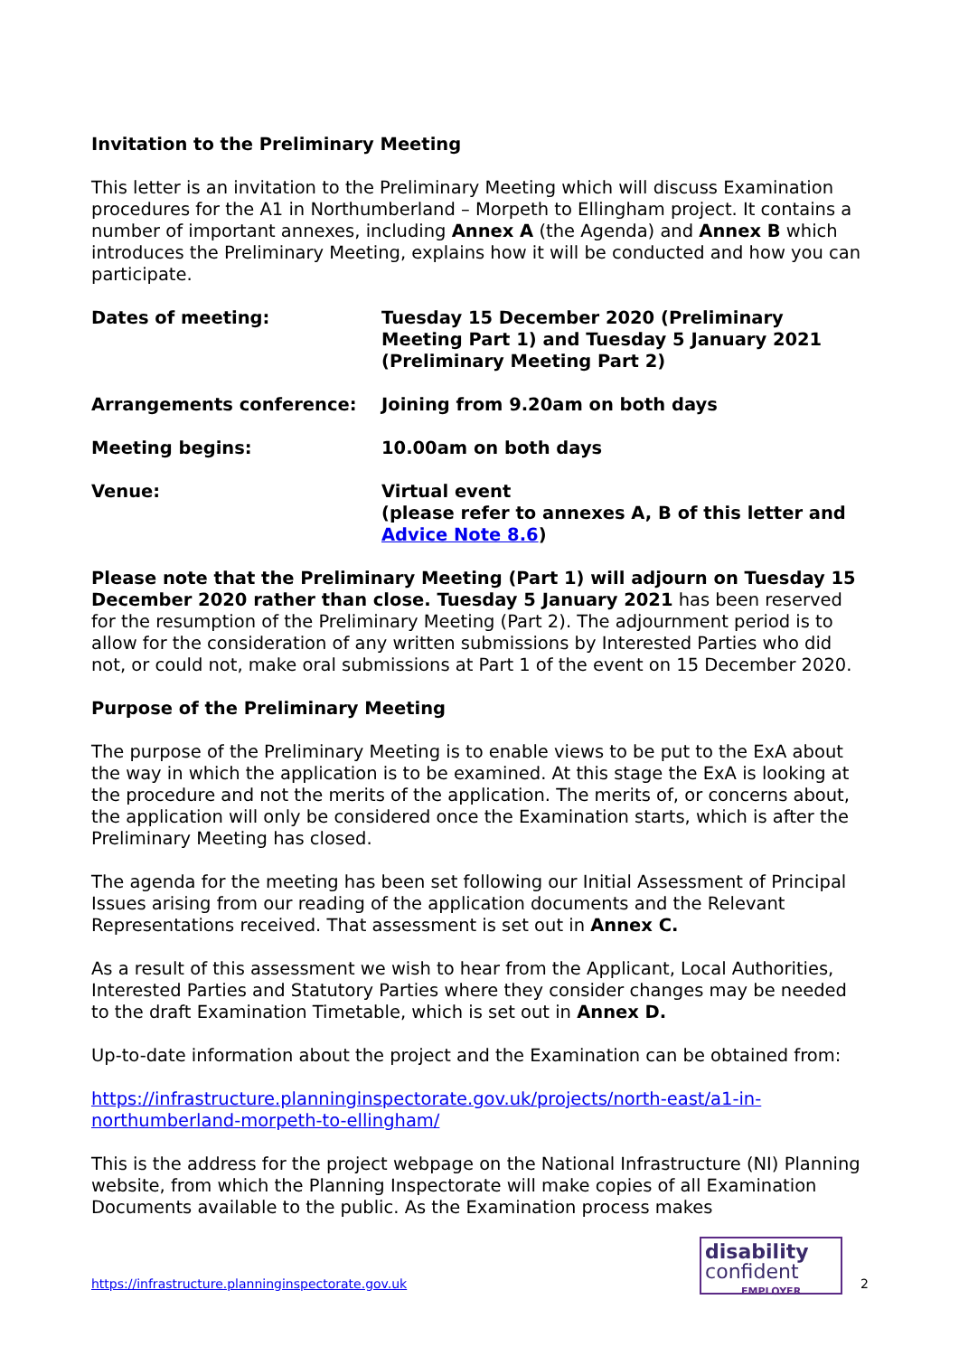Invitation to the Preliminary Meeting
This letter is an invitation to the Preliminary Meeting which will discuss Examination procedures for the A1 in Northumberland – Morpeth to Ellingham project. It contains a number of important annexes, including Annex A (the Agenda) and Annex B which introduces the Preliminary Meeting, explains how it will be conducted and how you can participate.
Dates of meeting: Tuesday 15 December 2020 (Preliminary Meeting Part 1) and Tuesday 5 January 2021 (Preliminary Meeting Part 2)
Arrangements conference: Joining from 9.20am on both days
Meeting begins: 10.00am on both days
Venue: Virtual event
(please refer to annexes A, B of this letter and Advice Note 8.6)
Please note that the Preliminary Meeting (Part 1) will adjourn on Tuesday 15 December 2020 rather than close. Tuesday 5 January 2021 has been reserved for the resumption of the Preliminary Meeting (Part 2). The adjournment period is to allow for the consideration of any written submissions by Interested Parties who did not, or could not, make oral submissions at Part 1 of the event on 15 December 2020.
Purpose of the Preliminary Meeting
The purpose of the Preliminary Meeting is to enable views to be put to the ExA about the way in which the application is to be examined. At this stage the ExA is looking at the procedure and not the merits of the application. The merits of, or concerns about, the application will only be considered once the Examination starts, which is after the Preliminary Meeting has closed.
The agenda for the meeting has been set following our Initial Assessment of Principal Issues arising from our reading of the application documents and the Relevant Representations received. That assessment is set out in Annex C.
As a result of this assessment we wish to hear from the Applicant, Local Authorities, Interested Parties and Statutory Parties where they consider changes may be needed to the draft Examination Timetable, which is set out in Annex D.
Up-to-date information about the project and the Examination can be obtained from:
https://infrastructure.planninginspectorate.gov.uk/projects/north-east/a1-in-northumberland-morpeth-to-ellingham/
This is the address for the project webpage on the National Infrastructure (NI) Planning website, from which the Planning Inspectorate will make copies of all Examination Documents available to the public. As the Examination process makes
https://infrastructure.planninginspectorate.gov.uk
disability
confident
EMPLOYER
2